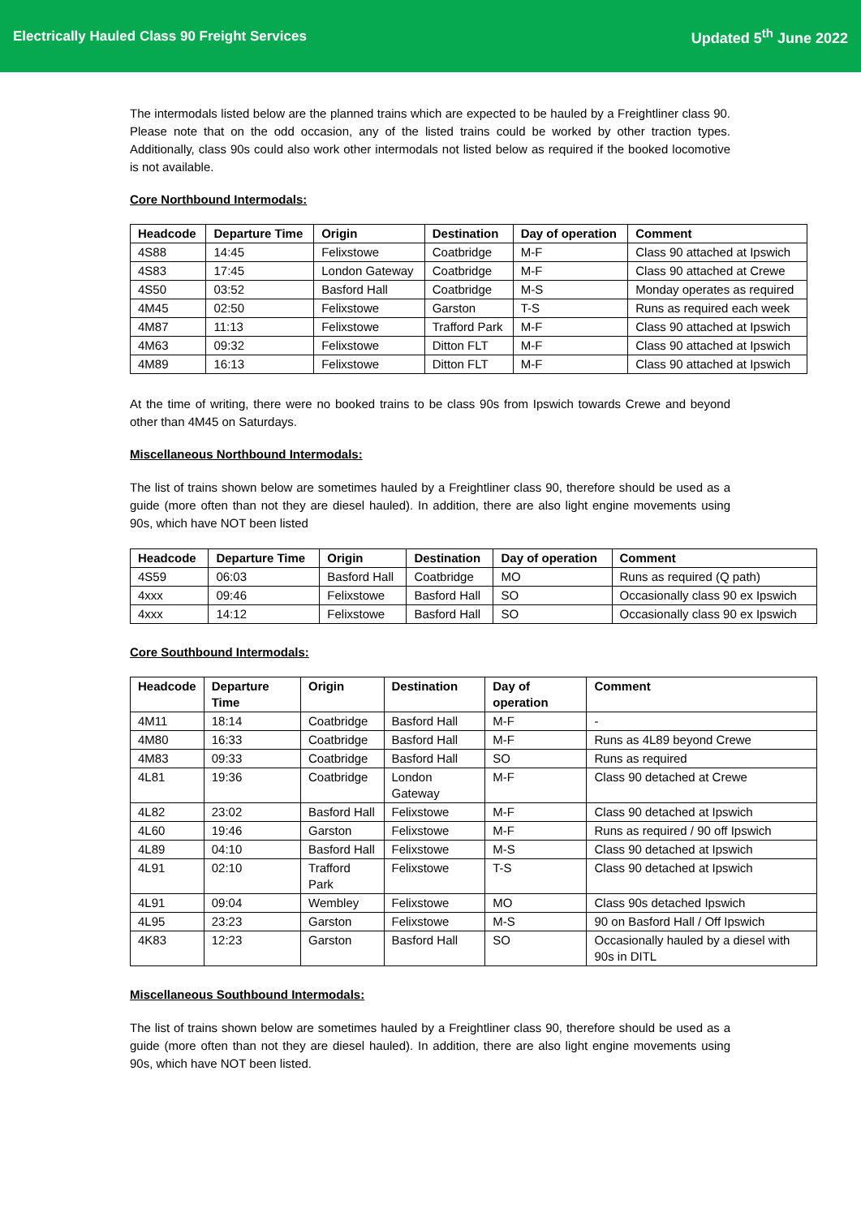Electrically Hauled Class 90 Freight Services Updated 5<sup>th</sup> June 2022
The intermodals listed below are the planned trains which are expected to be hauled by a Freightliner class 90. Please note that on the odd occasion, any of the listed trains could be worked by other traction types. Additionally, class 90s could also work other intermodals not listed below as required if the booked locomotive is not available.
Core Northbound Intermodals:
| Headcode | Departure Time | Origin | Destination | Day of operation | Comment |
| --- | --- | --- | --- | --- | --- |
| 4S88 | 14:45 | Felixstowe | Coatbridge | M-F | Class 90 attached at Ipswich |
| 4S83 | 17:45 | London Gateway | Coatbridge | M-F | Class 90 attached at Crewe |
| 4S50 | 03:52 | Basford Hall | Coatbridge | M-S | Monday operates as required |
| 4M45 | 02:50 | Felixstowe | Garston | T-S | Runs as required each week |
| 4M87 | 11:13 | Felixstowe | Trafford Park | M-F | Class 90 attached at Ipswich |
| 4M63 | 09:32 | Felixstowe | Ditton FLT | M-F | Class 90 attached at Ipswich |
| 4M89 | 16:13 | Felixstowe | Ditton FLT | M-F | Class 90 attached at Ipswich |
At the time of writing, there were no booked trains to be class 90s from Ipswich towards Crewe and beyond other than 4M45 on Saturdays.
Miscellaneous Northbound Intermodals:
The list of trains shown below are sometimes hauled by a Freightliner class 90, therefore should be used as a guide (more often than not they are diesel hauled). In addition, there are also light engine movements using 90s, which have NOT been listed
| Headcode | Departure Time | Origin | Destination | Day of operation | Comment |
| --- | --- | --- | --- | --- | --- |
| 4S59 | 06:03 | Basford Hall | Coatbridge | MO | Runs as required (Q path) |
| 4xxx | 09:46 | Felixstowe | Basford Hall | SO | Occasionally class 90 ex Ipswich |
| 4xxx | 14:12 | Felixstowe | Basford Hall | SO | Occasionally class 90 ex Ipswich |
Core Southbound Intermodals:
| Headcode | Departure Time | Origin | Destination | Day of operation | Comment |
| --- | --- | --- | --- | --- | --- |
| 4M11 | 18:14 | Coatbridge | Basford Hall | M-F | - |
| 4M80 | 16:33 | Coatbridge | Basford Hall | M-F | Runs as 4L89 beyond Crewe |
| 4M83 | 09:33 | Coatbridge | Basford Hall | SO | Runs as required |
| 4L81 | 19:36 | Coatbridge | London Gateway | M-F | Class 90 detached at Crewe |
| 4L82 | 23:02 | Basford Hall | Felixstowe | M-F | Class 90 detached at Ipswich |
| 4L60 | 19:46 | Garston | Felixstowe | M-F | Runs as required / 90 off Ipswich |
| 4L89 | 04:10 | Basford Hall | Felixstowe | M-S | Class 90 detached at Ipswich |
| 4L91 | 02:10 | Trafford Park | Felixstowe | T-S | Class 90 detached at Ipswich |
| 4L91 | 09:04 | Wembley | Felixstowe | MO | Class 90s detached Ipswich |
| 4L95 | 23:23 | Garston | Felixstowe | M-S | 90 on Basford Hall / Off Ipswich |
| 4K83 | 12:23 | Garston | Basford Hall | SO | Occasionally hauled by a diesel with 90s in DITL |
Miscellaneous Southbound Intermodals:
The list of trains shown below are sometimes hauled by a Freightliner class 90, therefore should be used as a guide (more often than not they are diesel hauled). In addition, there are also light engine movements using 90s, which have NOT been listed.